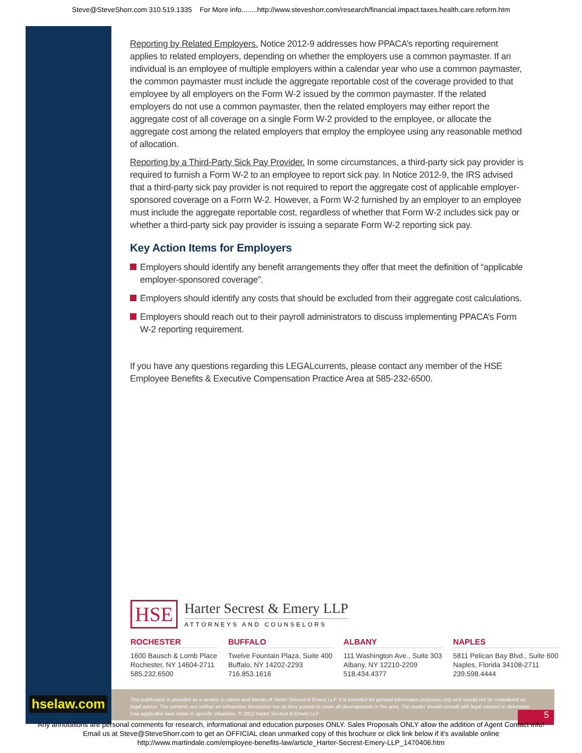Steve@SteveShorr.com 310.519.1335 For More info........http://www.steveshorr.com/research/financial.impact.taxes.health.care.reform.htm
Reporting by Related Employers. Notice 2012-9 addresses how PPACA’s reporting requirement applies to related employers, depending on whether the employers use a common paymaster. If an individual is an employee of multiple employers within a calendar year who use a common paymaster, the common paymaster must include the aggregate reportable cost of the coverage provided to that employee by all employers on the Form W-2 issued by the common paymaster. If the related employers do not use a common paymaster, then the related employers may either report the aggregate cost of all coverage on a single Form W-2 provided to the employee, or allocate the aggregate cost among the related employers that employ the employee using any reasonable method of allocation.
Reporting by a Third-Party Sick Pay Provider. In some circumstances, a third-party sick pay provider is required to furnish a Form W-2 to an employee to report sick pay. In Notice 2012-9, the IRS advised that a third-party sick pay provider is not required to report the aggregate cost of applicable employer-sponsored coverage on a Form W-2. However, a Form W-2 furnished by an employer to an employee must include the aggregate reportable cost, regardless of whether that Form W-2 includes sick pay or whether a third-party sick pay provider is issuing a separate Form W-2 reporting sick pay.
Key Action Items for Employers
Employers should identify any benefit arrangements they offer that meet the definition of “applicable employer-sponsored coverage”.
Employers should identify any costs that should be excluded from their aggregate cost calculations.
Employers should reach out to their payroll administrators to discuss implementing PPACA’s Form W-2 reporting requirement.
If you have any questions regarding this LEGALcurrents, please contact any member of the HSE Employee Benefits & Executive Compensation Practice Area at 585-232-6500.
HSE
Harter Secrest & Emery LLP
ATTORNEYS AND COUNSELORS
ROCHESTER
1600 Bausch & Lomb Place
Rochester, NY 14604-2711
585.232.6500
BUFFALO
Twelve Fountain Plaza, Suite 400
Buffalo, NY 14202-2293
716.853.1616
ALBANY
111 Washington Ave., Suite 303
Albany, NY 12210-2209
518.434.4377
NAPLES
5811 Pelican Bay Blvd., Suite 600
Naples, Florida 34108-2711
239.598.4444
hselaw.com
This publication is provided as a service to clients and friends of Harter Secrest & Emery LLP. It is intended for general information purposes only and should not be considered as legal advice. The contents are neither an exhaustive discussion nor do they purport to cover all developments in the area. The reader should consult with legal counsel to determine how applicable laws relate to specific situations. © 2012 Harter Secrest & Emery LLP
5
Any annotations are personal comments for research, informational and education purposes ONLY. Sales Proposals ONLY allow the addition of Agent Contact Info!
Email us at Steve@SteveShorr.com to get an OFFICIAL clean unmarked copy of this brochure or click link below if it's available online
http://www.martindale.com/employee-benefits-law/article_Harter-Secrest-Emery-LLP_1470406.htm